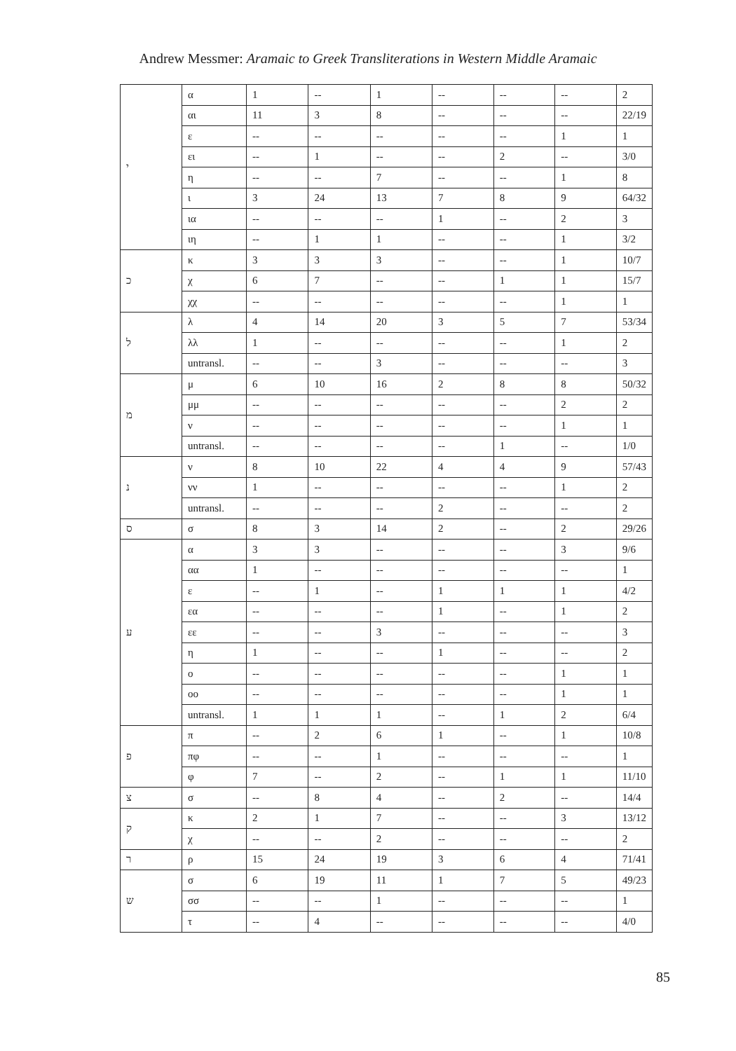Andrew Messmer: Aramaic to Greek Transliterations in Western Middle Aramaic
| י | α | 1 | -- | 1 | -- | -- | -- | 2 |
| | αι | 11 | 3 | 8 | -- | -- | -- | 22/19 |
| | ε | -- | -- | -- | -- | -- | 1 | 1 |
| | ει | -- | 1 | -- | -- | 2 | -- | 3/0 |
| | η | -- | -- | 7 | -- | -- | 1 | 8 |
| | ι | 3 | 24 | 13 | 7 | 8 | 9 | 64/32 |
| | ια | -- | -- | -- | 1 | -- | 2 | 3 |
| | ιη | -- | 1 | 1 | -- | -- | 1 | 3/2 |
| כ | κ | 3 | 3 | 3 | -- | -- | 1 | 10/7 |
| | χ | 6 | 7 | -- | -- | 1 | 1 | 15/7 |
| | χχ | -- | -- | -- | -- | -- | 1 | 1 |
| ל | λ | 4 | 14 | 20 | 3 | 5 | 7 | 53/34 |
| | λλ | 1 | -- | -- | -- | -- | 1 | 2 |
| | untransl. | -- | -- | 3 | -- | -- | -- | 3 |
| מ | μ | 6 | 10 | 16 | 2 | 8 | 8 | 50/32 |
| | μμ | -- | -- | -- | -- | -- | 2 | 2 |
| | ν | -- | -- | -- | -- | -- | 1 | 1 |
| | untransl. | -- | -- | -- | -- | 1 | -- | 1/0 |
| נ | ν | 8 | 10 | 22 | 4 | 4 | 9 | 57/43 |
| | νν | 1 | -- | -- | -- | -- | 1 | 2 |
| | untransl. | -- | -- | -- | 2 | -- | -- | 2 |
| ס | σ | 8 | 3 | 14 | 2 | -- | 2 | 29/26 |
| ע | α | 3 | 3 | -- | -- | -- | 3 | 9/6 |
| | αα | 1 | -- | -- | -- | -- | -- | 1 |
| | ε | -- | 1 | -- | 1 | 1 | 1 | 4/2 |
| | εα | -- | -- | -- | 1 | -- | 1 | 2 |
| | εε | -- | -- | 3 | -- | -- | -- | 3 |
| | η | 1 | -- | -- | 1 | -- | -- | 2 |
| | ο | -- | -- | -- | -- | -- | 1 | 1 |
| | οο | -- | -- | -- | -- | -- | 1 | 1 |
| | untransl. | 1 | 1 | 1 | -- | 1 | 2 | 6/4 |
| פ | π | -- | 2 | 6 | 1 | -- | 1 | 10/8 |
| | πφ | -- | -- | 1 | -- | -- | -- | 1 |
| | φ | 7 | -- | 2 | -- | 1 | 1 | 11/10 |
| צ | σ | -- | 8 | 4 | -- | 2 | -- | 14/4 |
| ק | κ | 2 | 1 | 7 | -- | -- | 3 | 13/12 |
| | χ | -- | -- | 2 | -- | -- | -- | 2 |
| ר | ρ | 15 | 24 | 19 | 3 | 6 | 4 | 71/41 |
| ש | σ | 6 | 19 | 11 | 1 | 7 | 5 | 49/23 |
| | σσ | -- | -- | 1 | -- | -- | -- | 1 |
| | τ | -- | 4 | -- | -- | -- | -- | 4/0 |
85